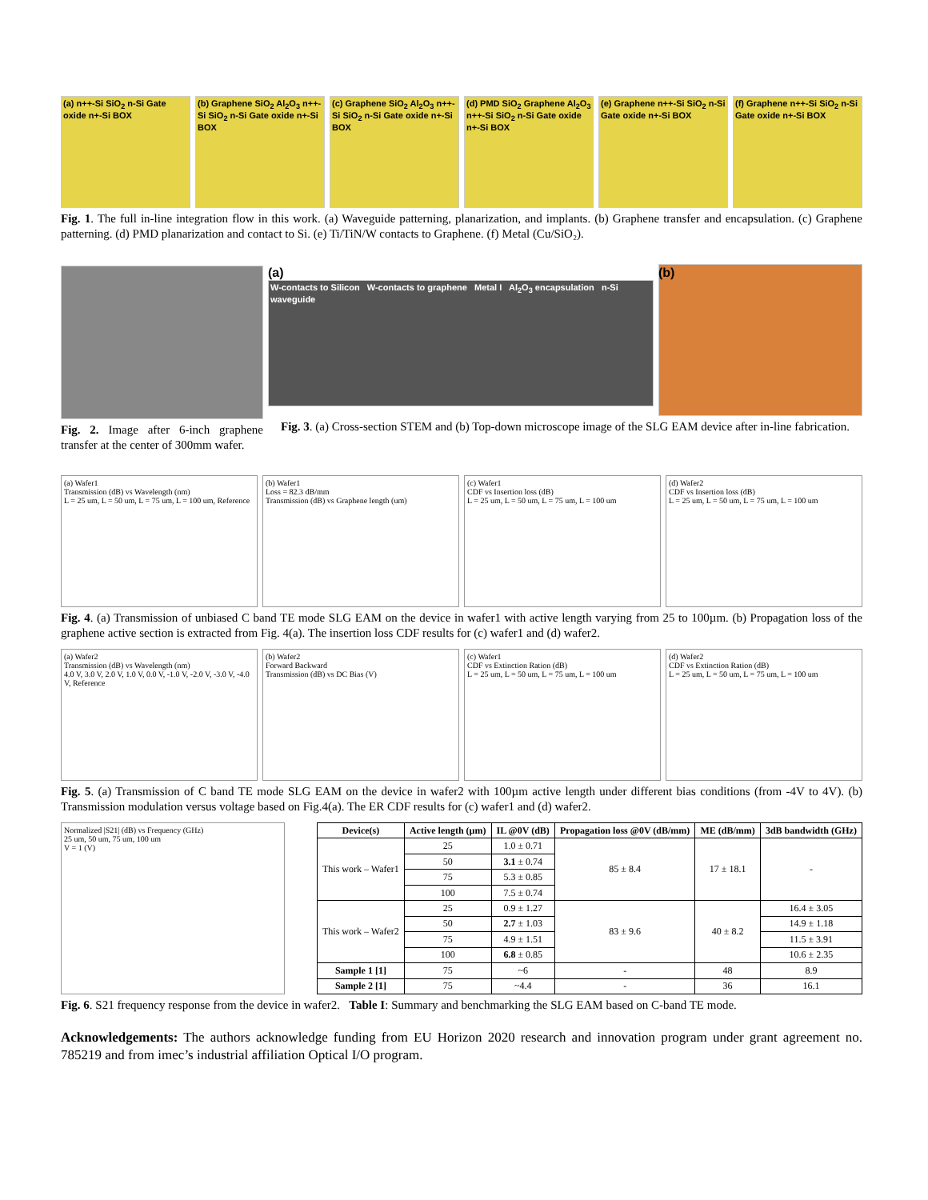(a) n++-Si SiO<sub>2</sub> n-Si Gate oxide n+-Si BOX
(b) Graphene SiO<sub>2</sub> Al<sub>2</sub>O<sub>3</sub> n++-Si SiO<sub>2</sub> n-Si Gate oxide n+-Si BOX
(c) Graphene SiO<sub>2</sub> Al<sub>2</sub>O<sub>3</sub> n++-Si SiO<sub>2</sub> n-Si Gate oxide n+-Si BOX
(d) PMD SiO<sub>2</sub> Graphene Al<sub>2</sub>O<sub>3</sub> n++-Si SiO<sub>2</sub> n-Si Gate oxide n+-Si BOX
(e) Graphene n++-Si SiO<sub>2</sub> n-Si Gate oxide n+-Si BOX
(f) Graphene n++-Si SiO<sub>2</sub> n-Si Gate oxide n+-Si BOX
Fig. 1. The full in-line integration flow in this work. (a) Waveguide patterning, planarization, and implants. (b) Graphene transfer and encapsulation. (c) Graphene patterning. (d) PMD planarization and contact to Si. (e) Ti/TiN/W contacts to Graphene. (f) Metal (Cu/SiO₂).
Fig. 2. Image after 6-inch graphene transfer at the center of 300mm wafer.
(a)
W-contacts to Silicon W-contacts to graphene Metal I Al<sub>2</sub>O<sub>3</sub> encapsulation n-Si waveguide
(b)
Fig. 3. (a) Cross-section STEM and (b) Top-down microscope image of the SLG EAM device after in-line fabrication.
(a) Wafer1
Transmission (dB) vs Wavelength (nm)
L = 25 um, L = 50 um, L = 75 um, L = 100 um, Reference
(b) Wafer1
Loss = 82.3 dB/mm
Transmission (dB) vs Graphene length (um)
(c) Wafer1
CDF vs Insertion loss (dB)
L = 25 um, L = 50 um, L = 75 um, L = 100 um
(d) Wafer2
CDF vs Insertion loss (dB)
L = 25 um, L = 50 um, L = 75 um, L = 100 um
Fig. 4. (a) Transmission of unbiased C band TE mode SLG EAM on the device in wafer1 with active length varying from 25 to 100µm. (b) Propagation loss of the graphene active section is extracted from Fig. 4(a). The insertion loss CDF results for (c) wafer1 and (d) wafer2.
(a) Wafer2
Transmission (dB) vs Wavelength (nm)
4.0 V, 3.0 V, 2.0 V, 1.0 V, 0.0 V, -1.0 V, -2.0 V, -3.0 V, -4.0 V, Reference
(b) Wafer2
Forward Backward
Transmission (dB) vs DC Bias (V)
(c) Wafer1
CDF vs Extinction Ration (dB)
L = 25 um, L = 50 um, L = 75 um, L = 100 um
(d) Wafer2
CDF vs Extinction Ration (dB)
L = 25 um, L = 50 um, L = 75 um, L = 100 um
Fig. 5. (a) Transmission of C band TE mode SLG EAM on the device in wafer2 with 100µm active length under different bias conditions (from -4V to 4V). (b) Transmission modulation versus voltage based on Fig.4(a). The ER CDF results for (c) wafer1 and (d) wafer2.
Normalized |S21| (dB) vs Frequency (GHz)
25 um, 50 um, 75 um, 100 um
V = 1 (V)
| Device(s) | Active length (µm) | IL @0V (dB) | Propagation loss @0V (dB/mm) | ME (dB/mm) | 3dB bandwidth (GHz) |
| --- | --- | --- | --- | --- | --- |
| This work – Wafer1 | 25 | 1.0 ± 0.71 | 85 ± 8.4 | 17 ± 18.1 | - |
| | 50 | 3.1 ± 0.74 | | | |
| | 75 | 5.3 ± 0.85 | | | |
| | 100 | 7.5 ± 0.74 | | | |
| This work – Wafer2 | 25 | 0.9 ± 1.27 | 83 ± 9.6 | 40 ± 8.2 | 16.4 ± 3.05 |
| | 50 | 2.7 ± 1.03 | | | 14.9 ± 1.18 |
| | 75 | 4.9 ± 1.51 | | | 11.5 ± 3.91 |
| | 100 | 6.8 ± 0.85 | | | 10.6 ± 2.35 |
| Sample 1 [1] | 75 | ~6 | - | 48 | 8.9 |
| Sample 2 [1] | 75 | ~4.4 | - | 36 | 16.1 |
Fig. 6. S21 frequency response from the device in wafer2. Table I: Summary and benchmarking the SLG EAM based on C-band TE mode.
Acknowledgements: The authors acknowledge funding from EU Horizon 2020 research and innovation program under grant agreement no. 785219 and from imec’s industrial affiliation Optical I/O program.